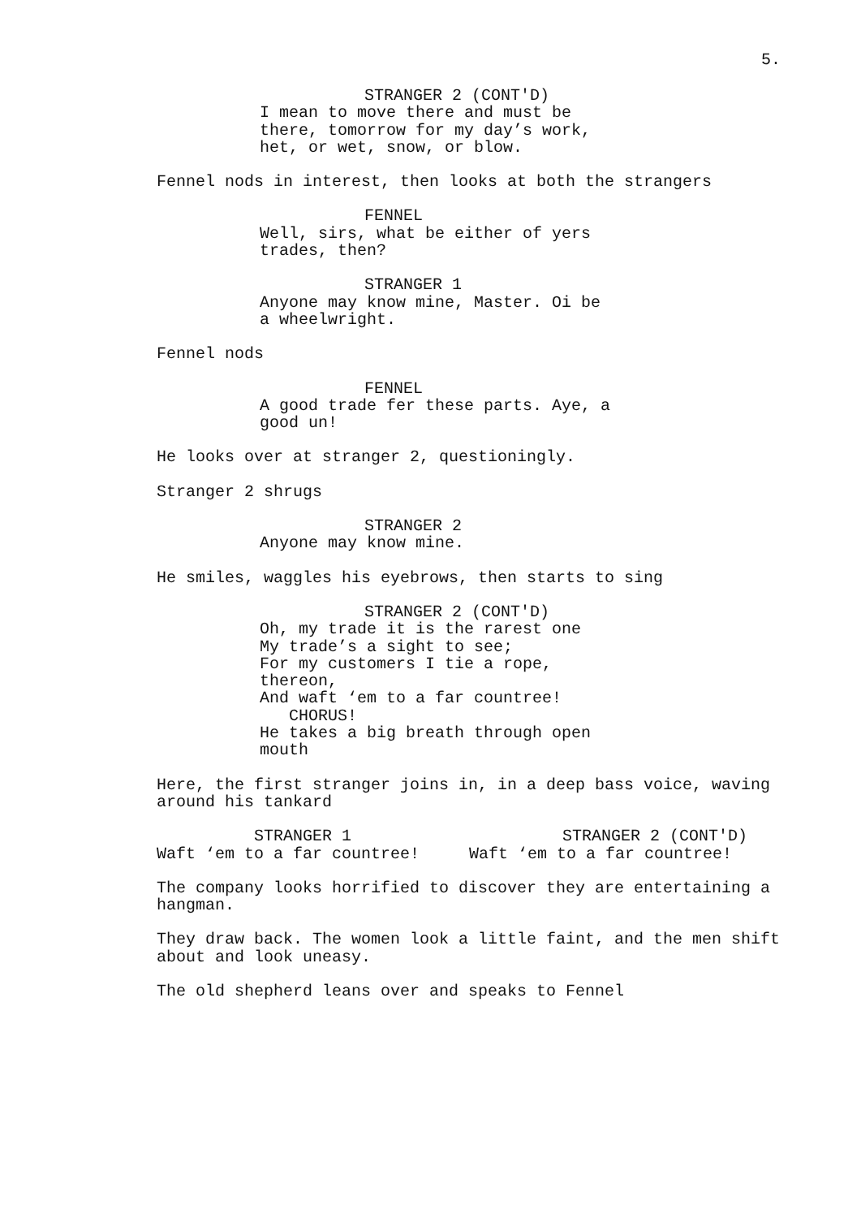5.
STRANGER 2 (CONT'D)
I mean to move there and must be there, tomorrow for my day’s work, het, or wet, snow, or blow.
Fennel nods in interest, then looks at both the strangers
FENNEL
Well, sirs, what be either of yers trades, then?
STRANGER 1
Anyone may know mine, Master. Oi be a wheelwright.
Fennel nods
FENNEL
A good trade fer these parts. Aye, a good un!
He looks over at stranger 2, questioningly.
Stranger 2 shrugs
STRANGER 2
Anyone may know mine.
He smiles, waggles his eyebrows, then starts to sing
STRANGER 2 (CONT'D)
Oh, my trade it is the rarest one
My trade’s a sight to see;
For my customers I tie a rope, thereon,
And waft ‘em to a far countree!
CHORUS!
He takes a big breath through open mouth
Here, the first stranger joins in, in a deep bass voice, waving around his tankard
STRANGER 1
Waft ‘em to a far countree!
STRANGER 2 (CONT'D)
Waft ‘em to a far countree!
The company looks horrified to discover they are entertaining a hangman.
They draw back. The women look a little faint, and the men shift about and look uneasy.
The old shepherd leans over and speaks to Fennel